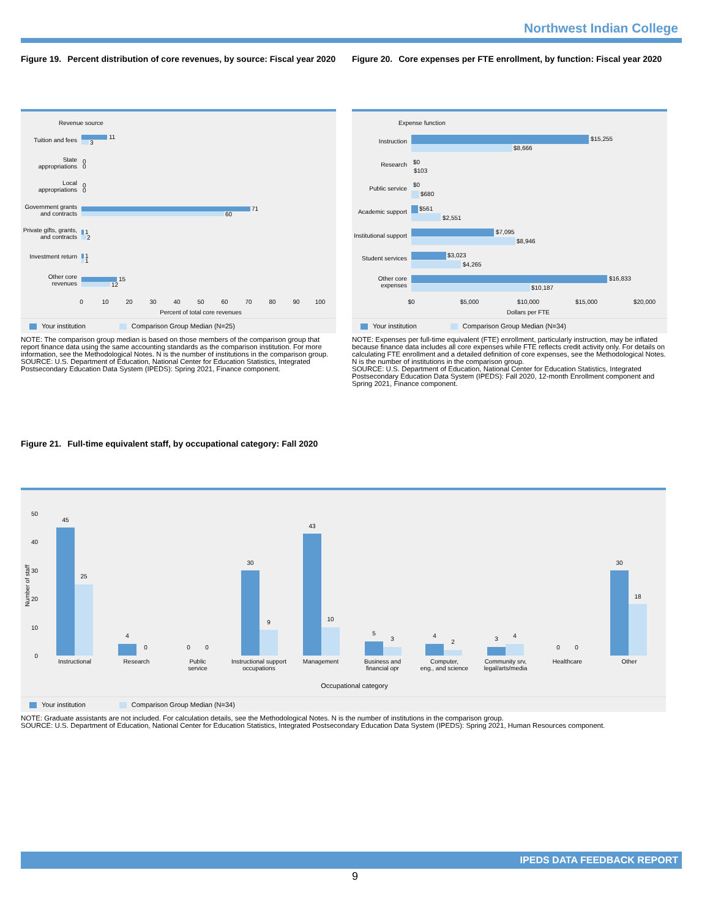Northwest Indian College
Figure 19. Percent distribution of core revenues, by source: Fiscal year 2020
Revenue source
Tuition and fees
State
appropriations
Local
appropriations
Government grants
and contracts
Private gifts, grants,
and contracts
Investment return
Other core
revenues
11
3
0
0
0
0
71
60
1
2
1
1
15
12
0
10
20
30
40
50
60
70
80
90
100
Percent of total core revenues
Your institution Comparison Group Median (N=25)
NOTE: The comparison group median is based on those members of the comparison group that report finance data using the same accounting standards as the comparison institution. For more information, see the Methodological Notes. N is the number of institutions in the comparison group.
SOURCE: U.S. Department of Education, National Center for Education Statistics, Integrated Postsecondary Education Data System (IPEDS): Spring 2021, Finance component.
Figure 20. Core expenses per FTE enrollment, by function: Fiscal year 2020
Expense function
Instruction
Research
Public service
Academic support
Institutional support
Student services
Other core
expenses
$15,255
$8,666
$0
$103
$0
$680
$561
$2,551
$7,095
$8,946
$3,023
$4,265
$16,833
$10,187
$0
$5,000
$10,000
$15,000
$20,000
Dollars per FTE
Your institution Comparison Group Median (N=34)
NOTE: Expenses per full-time equivalent (FTE) enrollment, particularly instruction, may be inflated because finance data includes all core expenses while FTE reflects credit activity only. For details on calculating FTE enrollment and a detailed definition of core expenses, see the Methodological Notes. N is the number of institutions in the comparison group.
SOURCE: U.S. Department of Education, National Center for Education Statistics, Integrated Postsecondary Education Data System (IPEDS): Fall 2020, 12-month Enrollment component and Spring 2021, Finance component.
Figure 21. Full-time equivalent staff, by occupational category: Fall 2020
50
40
30
20
10
0
Number of staff
45
25
4
0
0
0
30
9
43
10
5
3
4
2
3
4
0
0
30
18
Instructional
Research
Public
service
Instructional support
occupations
Management
Business and
financial opr
Computer,
eng., and science
Community srv,
legal/arts/media
Healthcare
Other
Occupational category
Your institution Comparison Group Median (N=34)
NOTE: Graduate assistants are not included. For calculation details, see the Methodological Notes. N is the number of institutions in the comparison group.
SOURCE: U.S. Department of Education, National Center for Education Statistics, Integrated Postsecondary Education Data System (IPEDS): Spring 2021, Human Resources component.
IPEDS DATA FEEDBACK REPORT
9